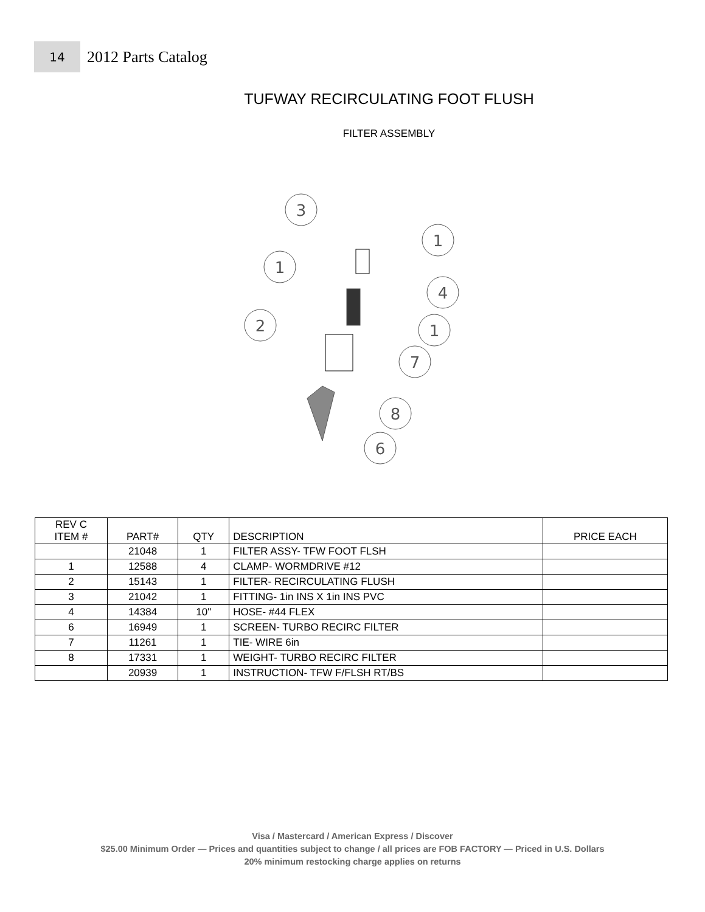14
2012 Parts Catalog
TUFWAY RECIRCULATING FOOT FLUSH
FILTER ASSEMBLY
3
1
1
4
2
1
7
8
6
| REV C ITEM # | PART# | QTY | DESCRIPTION | PRICE EACH |
| --- | --- | --- | --- | --- |
| | 21048 | 1 | FILTER ASSY- TFW FOOT FLSH | |
| 1 | 12588 | 4 | CLAMP- WORMDRIVE #12 | |
| 2 | 15143 | 1 | FILTER- RECIRCULATING FLUSH | |
| 3 | 21042 | 1 | FITTING- 1in INS X 1in INS PVC | |
| 4 | 14384 | 10" | HOSE- #44 FLEX | |
| 6 | 16949 | 1 | SCREEN- TURBO RECIRC FILTER | |
| 7 | 11261 | 1 | TIE- WIRE 6in | |
| 8 | 17331 | 1 | WEIGHT- TURBO RECIRC FILTER | |
| | 20939 | 1 | INSTRUCTION- TFW F/FLSH RT/BS | |
Visa / Mastercard / American Express / Discover
$25.00 Minimum Order — Prices and quantities subject to change / all prices are FOB FACTORY — Priced in U.S. Dollars
20% minimum restocking charge applies on returns